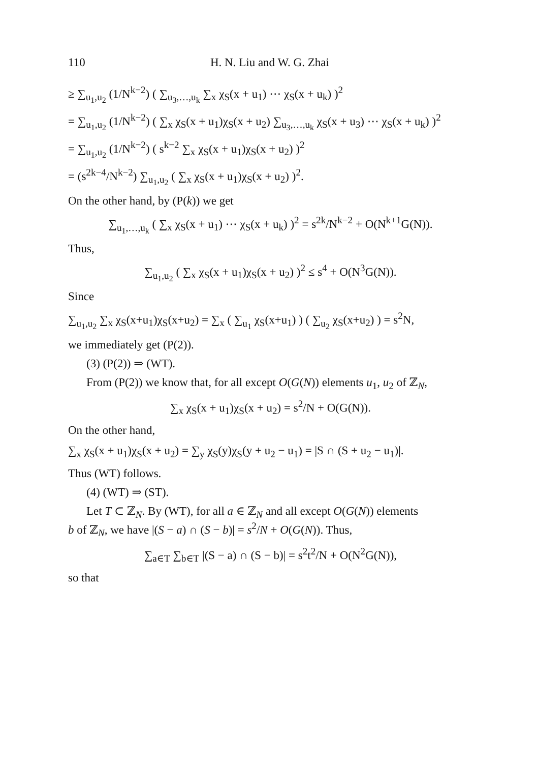110 H. N. Liu and W. G. Zhai
≥ ∑<sub>u<sub>1</sub>,u<sub>2</sub></sub> (1/N<sup>k−2</sup>) ( ∑<sub>u<sub>3</sub>,…,u<sub>k</sub></sub> ∑<sub>x</sub> χ<sub>S</sub>(x + u<sub>1</sub>) ⋯ χ<sub>S</sub>(x + u<sub>k</sub>) )<sup>2</sup>
= ∑<sub>u<sub>1</sub>,u<sub>2</sub></sub> (1/N<sup>k−2</sup>) ( ∑<sub>x</sub> χ<sub>S</sub>(x + u<sub>1</sub>)χ<sub>S</sub>(x + u<sub>2</sub>) ∑<sub>u<sub>3</sub>,…,u<sub>k</sub></sub> χ<sub>S</sub>(x + u<sub>3</sub>) ⋯ χ<sub>S</sub>(x + u<sub>k</sub>) )<sup>2</sup>
= ∑<sub>u<sub>1</sub>,u<sub>2</sub></sub> (1/N<sup>k−2</sup>) ( s<sup>k−2</sup> ∑<sub>x</sub> χ<sub>S</sub>(x + u<sub>1</sub>)χ<sub>S</sub>(x + u<sub>2</sub>) )<sup>2</sup>
= (s<sup>2k−4</sup>/N<sup>k−2</sup>) ∑<sub>u<sub>1</sub>,u<sub>2</sub></sub> ( ∑<sub>x</sub> χ<sub>S</sub>(x + u<sub>1</sub>)χ<sub>S</sub>(x + u<sub>2</sub>) )<sup>2</sup>.
On the other hand, by (P(k)) we get
∑<sub>u<sub>1</sub>,…,u<sub>k</sub></sub> ( ∑<sub>x</sub> χ<sub>S</sub>(x + u<sub>1</sub>) ⋯ χ<sub>S</sub>(x + u<sub>k</sub>) )<sup>2</sup> = s<sup>2k</sup>/N<sup>k−2</sup> + O(N<sup>k+1</sup>G(N)).
Thus,
∑<sub>u<sub>1</sub>,u<sub>2</sub></sub> ( ∑<sub>x</sub> χ<sub>S</sub>(x + u<sub>1</sub>)χ<sub>S</sub>(x + u<sub>2</sub>) )<sup>2</sup> ≤ s<sup>4</sup> + O(N<sup>3</sup>G(N)).
Since
∑<sub>u<sub>1</sub>,u<sub>2</sub></sub> ∑<sub>x</sub> χ<sub>S</sub>(x+u<sub>1</sub>)χ<sub>S</sub>(x+u<sub>2</sub>) = ∑<sub>x</sub> ( ∑<sub>u<sub>1</sub></sub> χ<sub>S</sub>(x+u<sub>1</sub>) ) ( ∑<sub>u<sub>2</sub></sub> χ<sub>S</sub>(x+u<sub>2</sub>) ) = s<sup>2</sup>N,
we immediately get (P(2)).
(3) (P(2)) ⇒ (WT).
From (P(2)) we know that, for all except O(G(N)) elements u<sub>1</sub>, u<sub>2</sub> of ℤ<sub>N</sub>,
∑<sub>x</sub> χ<sub>S</sub>(x + u<sub>1</sub>)χ<sub>S</sub>(x + u<sub>2</sub>) = s<sup>2</sup>/N + O(G(N)).
On the other hand,
∑<sub>x</sub> χ<sub>S</sub>(x + u<sub>1</sub>)χ<sub>S</sub>(x + u<sub>2</sub>) = ∑<sub>y</sub> χ<sub>S</sub>(y)χ<sub>S</sub>(y + u<sub>2</sub> − u<sub>1</sub>) = |S ∩ (S + u<sub>2</sub> − u<sub>1</sub>)|.
Thus (WT) follows.
(4) (WT) ⇒ (ST).
Let T ⊂ ℤ<sub>N</sub>. By (WT), for all a ∈ ℤ<sub>N</sub> and all except O(G(N)) elements
b of ℤ<sub>N</sub>, we have |(S − a) ∩ (S − b)| = s<sup>2</sup>/N + O(G(N)). Thus,
∑<sub>a∈T</sub> ∑<sub>b∈T</sub> |(S − a) ∩ (S − b)| = s<sup>2</sup>t<sup>2</sup>/N + O(N<sup>2</sup>G(N)),
so that